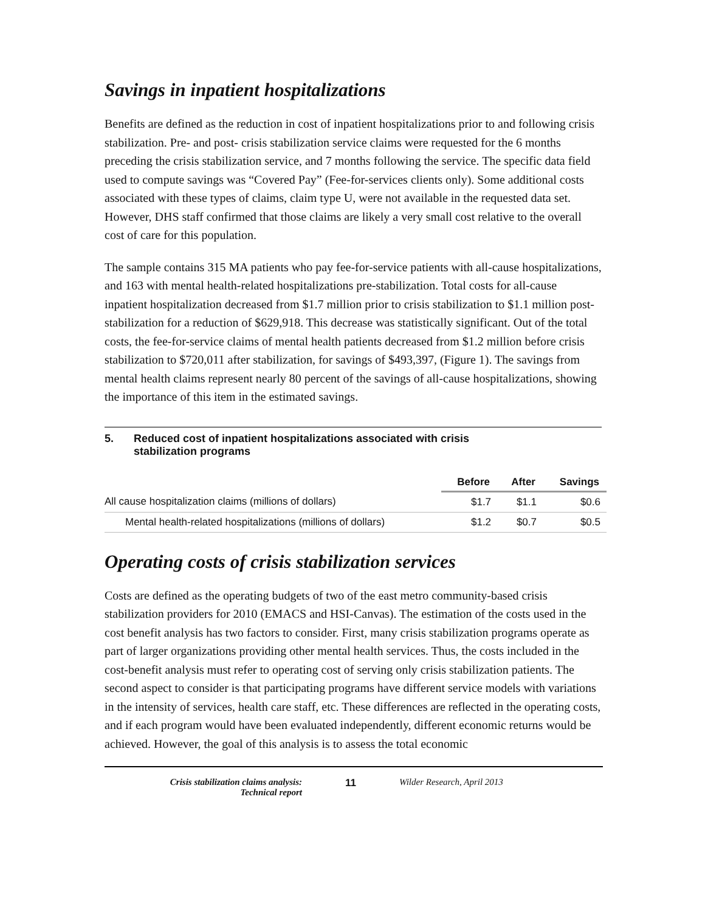Savings in inpatient hospitalizations
Benefits are defined as the reduction in cost of inpatient hospitalizations prior to and following crisis stabilization. Pre- and post- crisis stabilization service claims were requested for the 6 months preceding the crisis stabilization service, and 7 months following the service. The specific data field used to compute savings was “Covered Pay” (Fee-for-services clients only). Some additional costs associated with these types of claims, claim type U, were not available in the requested data set. However, DHS staff confirmed that those claims are likely a very small cost relative to the overall cost of care for this population.
The sample contains 315 MA patients who pay fee-for-service patients with all-cause hospitalizations, and 163 with mental health-related hospitalizations pre-stabilization. Total costs for all-cause inpatient hospitalization decreased from $1.7 million prior to crisis stabilization to $1.1 million post-stabilization for a reduction of $629,918. This decrease was statistically significant. Out of the total costs, the fee-for-service claims of mental health patients decreased from $1.2 million before crisis stabilization to $720,011 after stabilization, for savings of $493,397, (Figure 1). The savings from mental health claims represent nearly 80 percent of the savings of all-cause hospitalizations, showing the importance of this item in the estimated savings.
5. Reduced cost of inpatient hospitalizations associated with crisis
stabilization programs
| | Before | After | Savings |
| --- | --- | --- | --- |
| All cause hospitalization claims (millions of dollars) | $1.7 | $1.1 | $0.6 |
| Mental health-related hospitalizations (millions of dollars) | $1.2 | $0.7 | $0.5 |
Operating costs of crisis stabilization services
Costs are defined as the operating budgets of two of the east metro community-based crisis stabilization providers for 2010 (EMACS and HSI-Canvas). The estimation of the costs used in the cost benefit analysis has two factors to consider. First, many crisis stabilization programs operate as part of larger organizations providing other mental health services. Thus, the costs included in the cost-benefit analysis must refer to operating cost of serving only crisis stabilization patients. The second aspect to consider is that participating programs have different service models with variations in the intensity of services, health care staff, etc. These differences are reflected in the operating costs, and if each program would have been evaluated independently, different economic returns would be achieved. However, the goal of this analysis is to assess the total economic
Crisis stabilization claims analysis:
Technical report
11 Wilder Research, April 2013